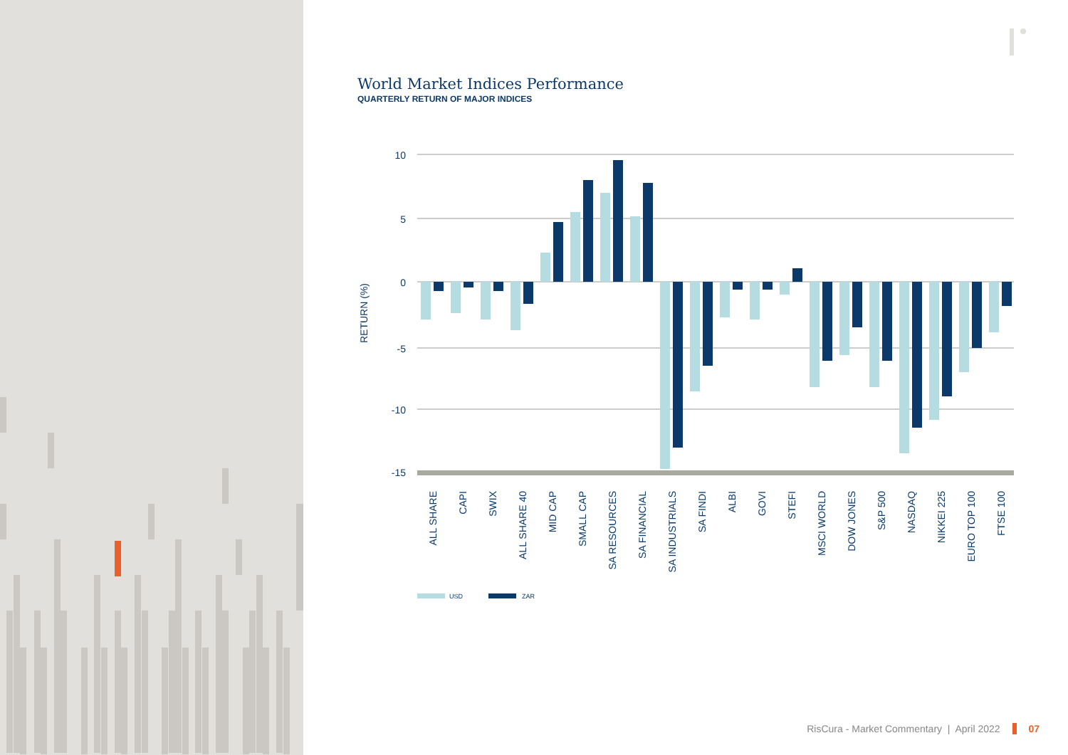World Market Indices Performance
QUARTERLY RETURN OF MAJOR INDICES
10
5
0
-5
-10
-15
RETURN (%)
ALL SHARE
CAPI
SWIX
ALL SHARE 40
MID CAP
SMALL CAP
SA RESOURCES
SA FINANCIAL
SA INDUSTRIALS
SA FINDI
ALBI
GOVI
STEFI
MSCI WORLD
DOW JONES
S&P 500
NASDAQ
NIKKEI 225
EURO TOP 100
FTSE 100
USD
ZAR
RisCura - Market Commentary | April 2022 07